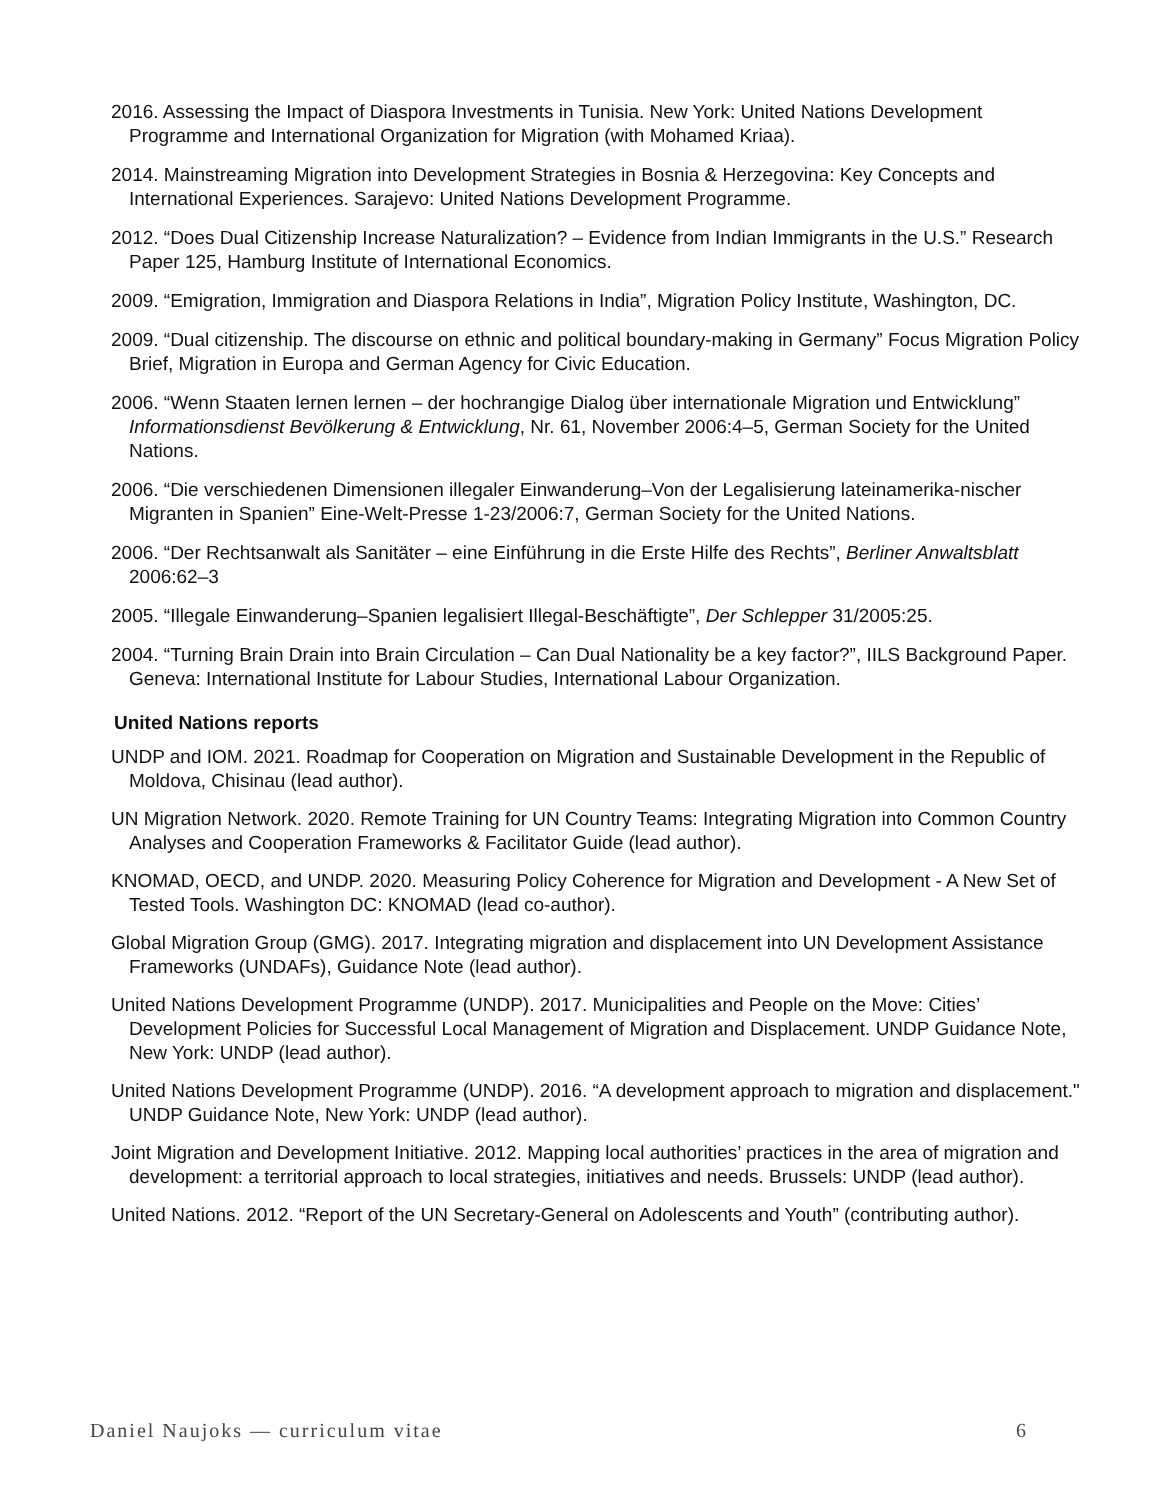2016. Assessing the Impact of Diaspora Investments in Tunisia. New York: United Nations Development Programme and International Organization for Migration (with Mohamed Kriaa).
2014. Mainstreaming Migration into Development Strategies in Bosnia & Herzegovina: Key Concepts and International Experiences. Sarajevo: United Nations Development Programme.
2012. “Does Dual Citizenship Increase Naturalization? – Evidence from Indian Immigrants in the U.S.” Research Paper 125, Hamburg Institute of International Economics.
2009. “Emigration, Immigration and Diaspora Relations in India”, Migration Policy Institute, Washington, DC.
2009. “Dual citizenship. The discourse on ethnic and political boundary-making in Germany” Focus Migration Policy Brief, Migration in Europa and German Agency for Civic Education.
2006. “Wenn Staaten lernen lernen – der hochrangige Dialog über internationale Migration und Entwicklung” Informationsdienst Bevölkerung & Entwicklung, Nr. 61, November 2006:4–5, German Society for the United Nations.
2006. “Die verschiedenen Dimensionen illegaler Einwanderung–Von der Legalisierung lateinamerika-nischer Migranten in Spanien” Eine-Welt-Presse 1-23/2006:7, German Society for the United Nations.
2006. “Der Rechtsanwalt als Sanitäter – eine Einführung in die Erste Hilfe des Rechts”, Berliner Anwaltsblatt 2006:62–3
2005. “Illegale Einwanderung–Spanien legalisiert Illegal-Beschäftigte”, Der Schlepper 31/2005:25.
2004. “Turning Brain Drain into Brain Circulation – Can Dual Nationality be a key factor?”, IILS Background Paper. Geneva: International Institute for Labour Studies, International Labour Organization.
United Nations reports
UNDP and IOM. 2021. Roadmap for Cooperation on Migration and Sustainable Development in the Republic of Moldova, Chisinau (lead author).
UN Migration Network. 2020. Remote Training for UN Country Teams: Integrating Migration into Common Country Analyses and Cooperation Frameworks & Facilitator Guide (lead author).
KNOMAD, OECD, and UNDP. 2020. Measuring Policy Coherence for Migration and Development - A New Set of Tested Tools. Washington DC: KNOMAD (lead co-author).
Global Migration Group (GMG). 2017. Integrating migration and displacement into UN Development Assistance Frameworks (UNDAFs), Guidance Note (lead author).
United Nations Development Programme (UNDP). 2017. Municipalities and People on the Move: Cities’ Development Policies for Successful Local Management of Migration and Displacement. UNDP Guidance Note, New York: UNDP (lead author).
United Nations Development Programme (UNDP). 2016. “A development approach to migration and displacement." UNDP Guidance Note, New York: UNDP (lead author).
Joint Migration and Development Initiative. 2012. Mapping local authorities’ practices in the area of migration and development: a territorial approach to local strategies, initiatives and needs. Brussels: UNDP (lead author).
United Nations. 2012. “Report of the UN Secretary-General on Adolescents and Youth” (contributing author).
Daniel Naujoks — curriculum vitae 6